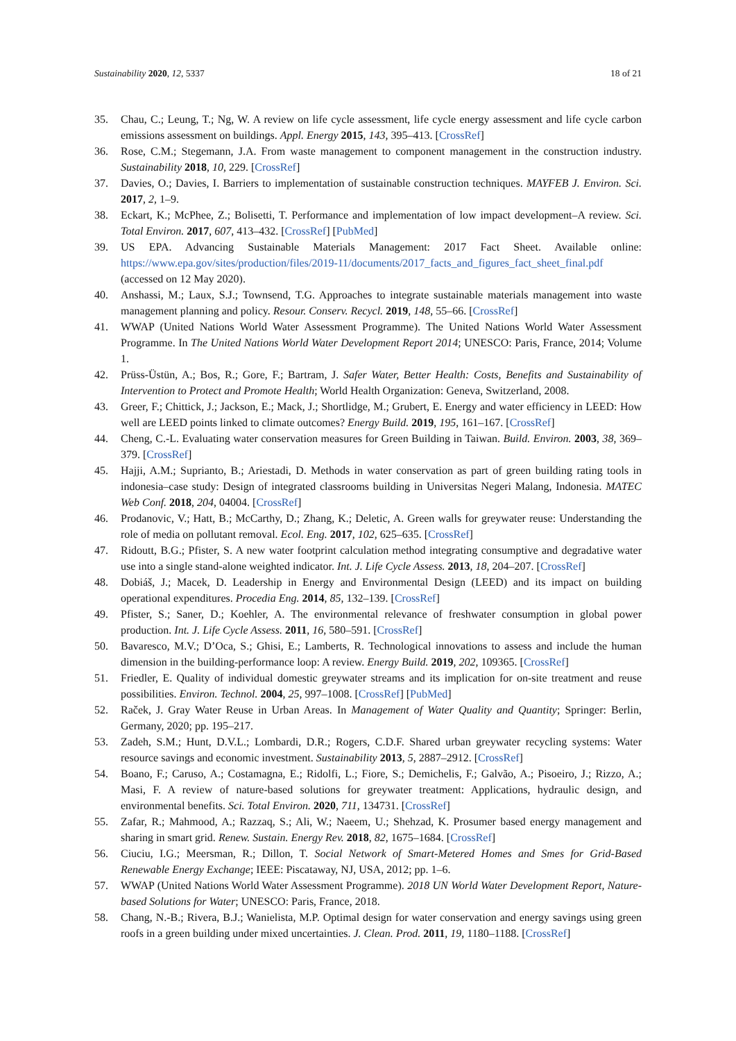Sustainability 2020, 12, 5337 18 of 21
35. Chau, C.; Leung, T.; Ng, W. A review on life cycle assessment, life cycle energy assessment and life cycle carbon emissions assessment on buildings. Appl. Energy 2015, 143, 395–413. [CrossRef]
36. Rose, C.M.; Stegemann, J.A. From waste management to component management in the construction industry. Sustainability 2018, 10, 229. [CrossRef]
37. Davies, O.; Davies, I. Barriers to implementation of sustainable construction techniques. MAYFEB J. Environ. Sci. 2017, 2, 1–9.
38. Eckart, K.; McPhee, Z.; Bolisetti, T. Performance and implementation of low impact development–A review. Sci. Total Environ. 2017, 607, 413–432. [CrossRef] [PubMed]
39. US EPA. Advancing Sustainable Materials Management: 2017 Fact Sheet. Available online: https://www.epa.gov/sites/production/files/2019-11/documents/2017_facts_and_figures_fact_sheet_final.pdf (accessed on 12 May 2020).
40. Anshassi, M.; Laux, S.J.; Townsend, T.G. Approaches to integrate sustainable materials management into waste management planning and policy. Resour. Conserv. Recycl. 2019, 148, 55–66. [CrossRef]
41. WWAP (United Nations World Water Assessment Programme). The United Nations World Water Assessment Programme. In The United Nations World Water Development Report 2014; UNESCO: Paris, France, 2014; Volume 1.
42. Prüss-Üstün, A.; Bos, R.; Gore, F.; Bartram, J. Safer Water, Better Health: Costs, Benefits and Sustainability of Intervention to Protect and Promote Health; World Health Organization: Geneva, Switzerland, 2008.
43. Greer, F.; Chittick, J.; Jackson, E.; Mack, J.; Shortlidge, M.; Grubert, E. Energy and water efficiency in LEED: How well are LEED points linked to climate outcomes? Energy Build. 2019, 195, 161–167. [CrossRef]
44. Cheng, C.-L. Evaluating water conservation measures for Green Building in Taiwan. Build. Environ. 2003, 38, 369–379. [CrossRef]
45. Hajji, A.M.; Suprianto, B.; Ariestadi, D. Methods in water conservation as part of green building rating tools in indonesia–case study: Design of integrated classrooms building in Universitas Negeri Malang, Indonesia. MATEC Web Conf. 2018, 204, 04004. [CrossRef]
46. Prodanovic, V.; Hatt, B.; McCarthy, D.; Zhang, K.; Deletic, A. Green walls for greywater reuse: Understanding the role of media on pollutant removal. Ecol. Eng. 2017, 102, 625–635. [CrossRef]
47. Ridoutt, B.G.; Pfister, S. A new water footprint calculation method integrating consumptive and degradative water use into a single stand-alone weighted indicator. Int. J. Life Cycle Assess. 2013, 18, 204–207. [CrossRef]
48. Dobiáš, J.; Macek, D. Leadership in Energy and Environmental Design (LEED) and its impact on building operational expenditures. Procedia Eng. 2014, 85, 132–139. [CrossRef]
49. Pfister, S.; Saner, D.; Koehler, A. The environmental relevance of freshwater consumption in global power production. Int. J. Life Cycle Assess. 2011, 16, 580–591. [CrossRef]
50. Bavaresco, M.V.; D’Oca, S.; Ghisi, E.; Lamberts, R. Technological innovations to assess and include the human dimension in the building-performance loop: A review. Energy Build. 2019, 202, 109365. [CrossRef]
51. Friedler, E. Quality of individual domestic greywater streams and its implication for on-site treatment and reuse possibilities. Environ. Technol. 2004, 25, 997–1008. [CrossRef] [PubMed]
52. Raček, J. Gray Water Reuse in Urban Areas. In Management of Water Quality and Quantity; Springer: Berlin, Germany, 2020; pp. 195–217.
53. Zadeh, S.M.; Hunt, D.V.L.; Lombardi, D.R.; Rogers, C.D.F. Shared urban greywater recycling systems: Water resource savings and economic investment. Sustainability 2013, 5, 2887–2912. [CrossRef]
54. Boano, F.; Caruso, A.; Costamagna, E.; Ridolfi, L.; Fiore, S.; Demichelis, F.; Galvão, A.; Pisoeiro, J.; Rizzo, A.; Masi, F. A review of nature-based solutions for greywater treatment: Applications, hydraulic design, and environmental benefits. Sci. Total Environ. 2020, 711, 134731. [CrossRef]
55. Zafar, R.; Mahmood, A.; Razzaq, S.; Ali, W.; Naeem, U.; Shehzad, K. Prosumer based energy management and sharing in smart grid. Renew. Sustain. Energy Rev. 2018, 82, 1675–1684. [CrossRef]
56. Ciuciu, I.G.; Meersman, R.; Dillon, T. Social Network of Smart-Metered Homes and Smes for Grid-Based Renewable Energy Exchange; IEEE: Piscataway, NJ, USA, 2012; pp. 1–6.
57. WWAP (United Nations World Water Assessment Programme). 2018 UN World Water Development Report, Nature-based Solutions for Water; UNESCO: Paris, France, 2018.
58. Chang, N.-B.; Rivera, B.J.; Wanielista, M.P. Optimal design for water conservation and energy savings using green roofs in a green building under mixed uncertainties. J. Clean. Prod. 2011, 19, 1180–1188. [CrossRef]